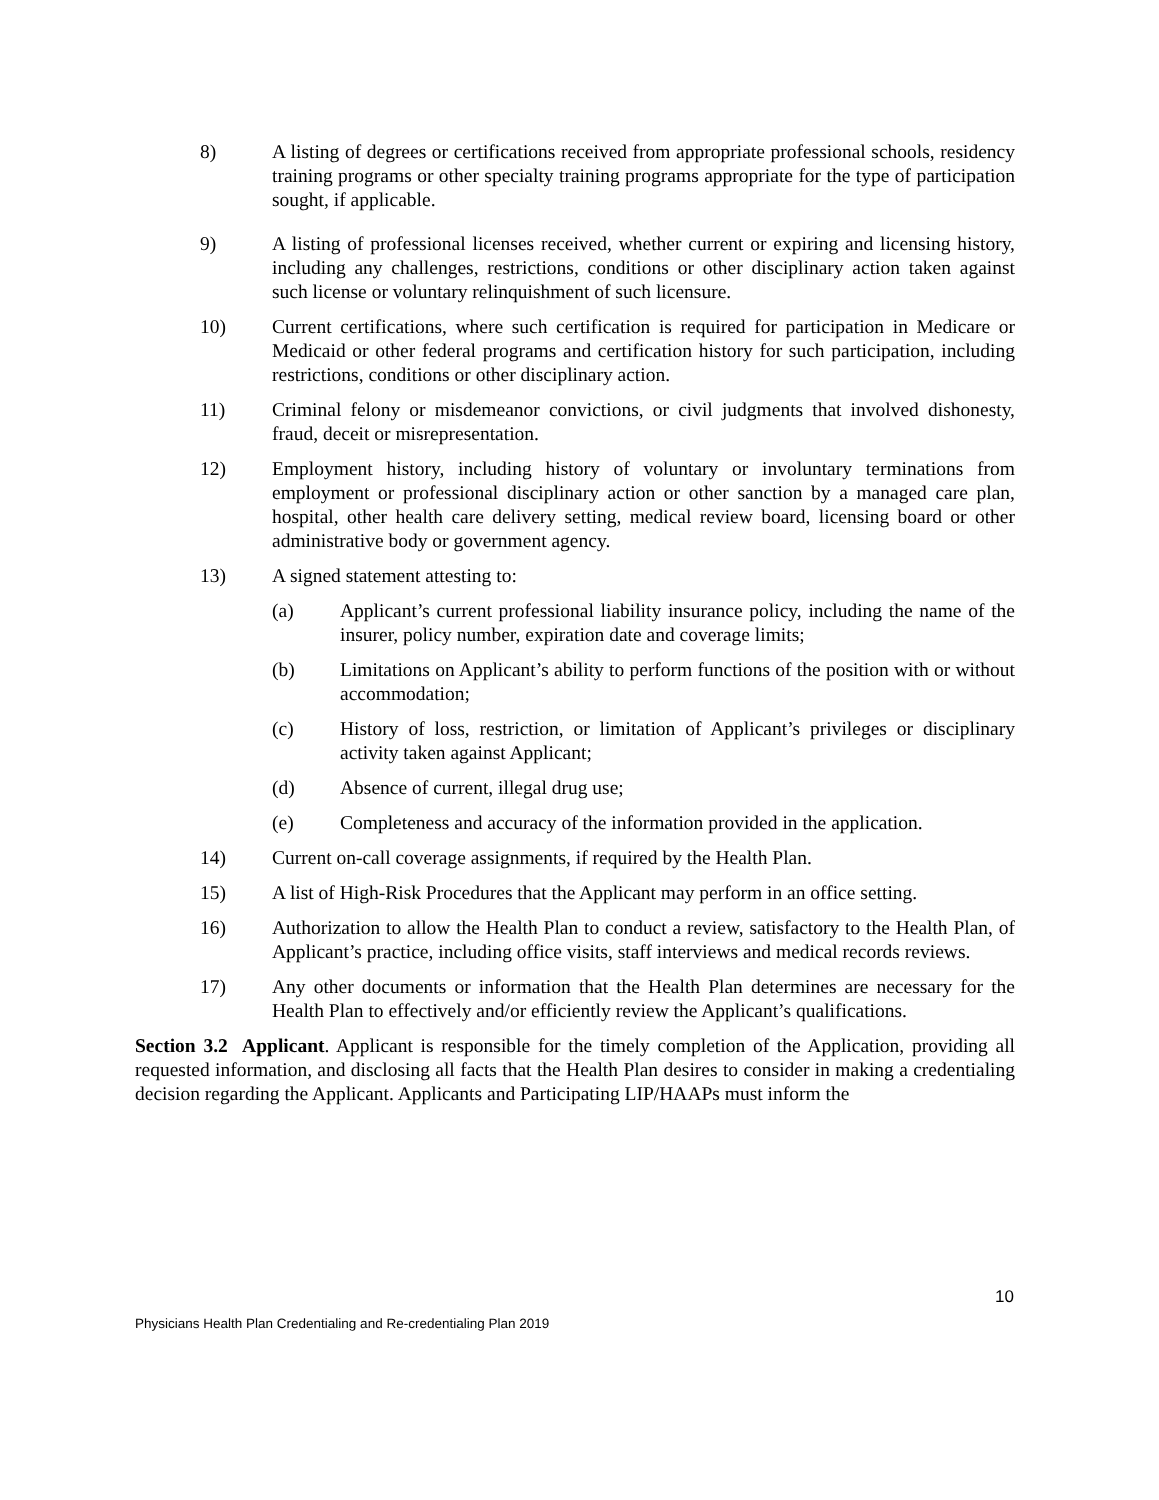8) A listing of degrees or certifications received from appropriate professional schools, residency training programs or other specialty training programs appropriate for the type of participation sought, if applicable.
9) A listing of professional licenses received, whether current or expiring and licensing history, including any challenges, restrictions, conditions or other disciplinary action taken against such license or voluntary relinquishment of such licensure.
10) Current certifications, where such certification is required for participation in Medicare or Medicaid or other federal programs and certification history for such participation, including restrictions, conditions or other disciplinary action.
11) Criminal felony or misdemeanor convictions, or civil judgments that involved dishonesty, fraud, deceit or misrepresentation.
12) Employment history, including history of voluntary or involuntary terminations from employment or professional disciplinary action or other sanction by a managed care plan, hospital, other health care delivery setting, medical review board, licensing board or other administrative body or government agency.
13) A signed statement attesting to:
(a) Applicant’s current professional liability insurance policy, including the name of the insurer, policy number, expiration date and coverage limits;
(b) Limitations on Applicant’s ability to perform functions of the position with or without accommodation;
(c) History of loss, restriction, or limitation of Applicant’s privileges or disciplinary activity taken against Applicant;
(d) Absence of current, illegal drug use;
(e) Completeness and accuracy of the information provided in the application.
14) Current on-call coverage assignments, if required by the Health Plan.
15) A list of High-Risk Procedures that the Applicant may perform in an office setting.
16) Authorization to allow the Health Plan to conduct a review, satisfactory to the Health Plan, of Applicant’s practice, including office visits, staff interviews and medical records reviews.
17) Any other documents or information that the Health Plan determines are necessary for the Health Plan to effectively and/or efficiently review the Applicant’s qualifications.
Section 3.2 Applicant. Applicant is responsible for the timely completion of the Application, providing all requested information, and disclosing all facts that the Health Plan desires to consider in making a credentialing decision regarding the Applicant. Applicants and Participating LIP/HAAPs must inform the
10
Physicians Health Plan Credentialing and Re-credentialing Plan 2019